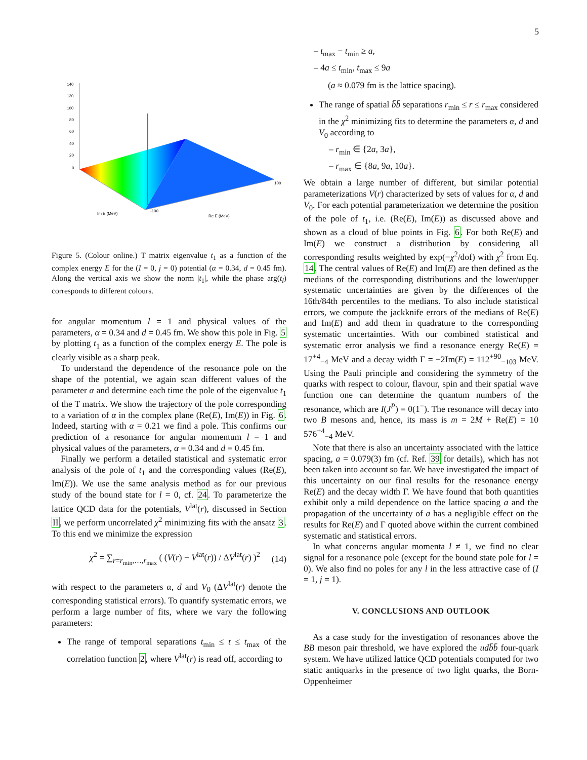5
140
120
100
80
60
40
20
0
Im E (MeV)
Re E (MeV)
-100
100
Figure 5. (Colour online.) T matrix eigenvalue t<sub>1</sub> as a function of the complex energy E for the (I = 0, j = 0) potential (α = 0.34, d = 0.45 fm). Along the vertical axis we show the norm |t<sub>1</sub>|, while the phase arg(t<sub>l</sub>) corresponds to different colours.
for angular momentum l = 1 and physical values of the parameters, α = 0.34 and d = 0.45 fm. We show this pole in Fig. 5 by plotting t<sub>1</sub> as a function of the complex energy E. The pole is clearly visible as a sharp peak.
To understand the dependence of the resonance pole on the shape of the potential, we again scan different values of the parameter α and determine each time the pole of the eigenvalue t<sub>1</sub> of the T matrix. We show the trajectory of the pole corresponding to a variation of α in the complex plane (Re(E), Im(E)) in Fig. 6. Indeed, starting with α = 0.21 we find a pole. This confirms our prediction of a resonance for angular momentum l = 1 and physical values of the parameters, α = 0.34 and d = 0.45 fm.
Finally we perform a detailed statistical and systematic error analysis of the pole of t<sub>1</sub> and the corresponding values (Re(E), Im(E)). We use the same analysis method as for our previous study of the bound state for l = 0, cf. 24. To parameterize the lattice QCD data for the potentials, V<sup>lat</sup>(r), discussed in Section II, we perform uncorrelated χ<sup>2</sup> minimizing fits with the ansatz 3. To this end we minimize the expression
χ<sup>2</sup> = ∑<sub>r=r<sub>min</sub>,…,r<sub>max</sub></sub> ( (V(r) − V<sup>lat</sup>(r)) / ΔV<sup>lat</sup>(r) )<sup>2</sup> (14)
with respect to the parameters α, d and V<sub>0</sub> (ΔV<sup>lat</sup>(r) denote the corresponding statistical errors). To quantify systematic errors, we perform a large number of fits, where we vary the following parameters:
The range of temporal separations t<sub>min</sub> ≤ t ≤ t<sub>max</sub> of the correlation function 2, where V<sup>lat</sup>(r) is read off, according to
– t<sub>max</sub> − t<sub>min</sub> ≥ a,
– 4a ≤ t<sub>min</sub>, t<sub>max</sub> ≤ 9a
(a ≈ 0.079 fm is the lattice spacing).
The range of spatial b̄b̄ separations r<sub>min</sub> ≤ r ≤ r<sub>max</sub> considered in the χ<sup>2</sup> minimizing fits to determine the parameters α, d and V<sub>0</sub> according to
– r<sub>min</sub> ∈ {2a, 3a},
– r<sub>max</sub> ∈ {8a, 9a, 10a}.
We obtain a large number of different, but similar potential parameterizations V(r) characterized by sets of values for α, d and V<sub>0</sub>. For each potential parameterization we determine the position of the pole of t<sub>1</sub>, i.e. (Re(E), Im(E)) as discussed above and shown as a cloud of blue points in Fig. 6. For both Re(E) and Im(E) we construct a distribution by considering all corresponding results weighted by exp(−χ<sup>2</sup>/dof) with χ<sup>2</sup> from Eq. 14. The central values of Re(E) and Im(E) are then defined as the medians of the corresponding distributions and the lower/upper systematic uncertainties are given by the differences of the 16th/84th percentiles to the medians. To also include statistical errors, we compute the jackknife errors of the medians of Re(E) and Im(E) and add them in quadrature to the corresponding systematic uncertainties. With our combined statistical and systematic error analysis we find a resonance energy Re(E) = 17<sup>+4</sup><sub>−4</sub> MeV and a decay width Γ = −2Im(E) = 112<sup>+90</sup><sub>−103</sub> MeV. Using the Pauli principle and considering the symmetry of the quarks with respect to colour, flavour, spin and their spatial wave function one can determine the quantum numbers of the resonance, which are I(J<sup>P</sup>) = 0(1<sup>−</sup>). The resonance will decay into two B mesons and, hence, its mass is m = 2M + Re(E) = 10 576<sup>+4</sup><sub>−4</sub> MeV.
Note that there is also an uncertainty associated with the lattice spacing, a = 0.079(3) fm (cf. Ref. 39 for details), which has not been taken into account so far. We have investigated the impact of this uncertainty on our final results for the resonance energy Re(E) and the decay width Γ. We have found that both quantities exhibit only a mild dependence on the lattice spacing a and the propagation of the uncertainty of a has a negligible effect on the results for Re(E) and Γ quoted above within the current combined systematic and statistical errors.
In what concerns angular momenta l ≠ 1, we find no clear signal for a resonance pole (except for the bound state pole for l = 0). We also find no poles for any l in the less attractive case of (I = 1, j = 1).
V. CONCLUSIONS AND OUTLOOK
As a case study for the investigation of resonances above the BB meson pair threshold, we have explored the udb̄b̄ four-quark system. We have utilized lattice QCD potentials computed for two static antiquarks in the presence of two light quarks, the Born-Oppenheimer